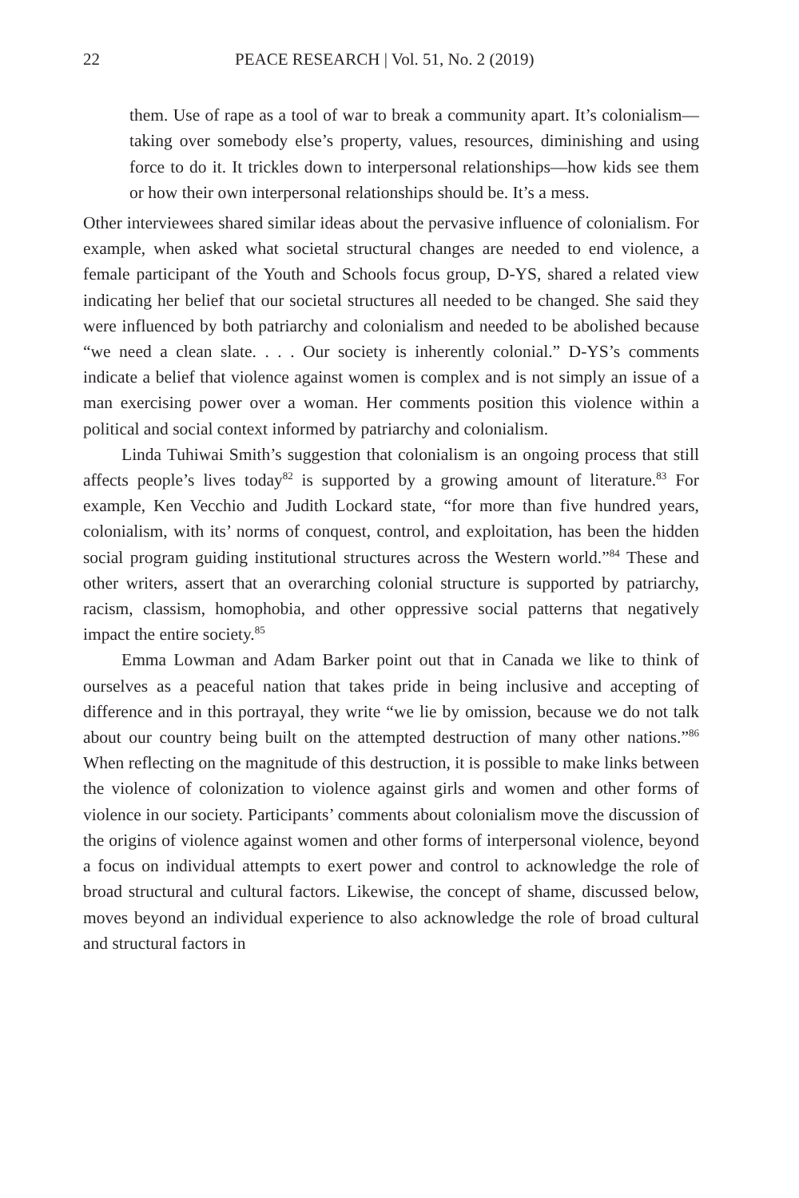22 PEACE RESEARCH | Vol. 51, No. 2 (2019)
them. Use of rape as a tool of war to break a community apart. It’s colonialism—taking over somebody else’s property, values, resources, diminishing and using force to do it. It trickles down to interpersonal relationships—how kids see them or how their own interpersonal relationships should be. It’s a mess.
Other interviewees shared similar ideas about the pervasive influence of colonialism. For example, when asked what societal structural changes are needed to end violence, a female participant of the Youth and Schools focus group, D-YS, shared a related view indicating her belief that our societal structures all needed to be changed. She said they were influenced by both patriarchy and colonialism and needed to be abolished because “we need a clean slate. . . . Our society is inherently colonial.” D-YS’s comments indicate a belief that violence against women is complex and is not simply an issue of a man exercising power over a woman. Her comments position this violence within a political and social context informed by patriarchy and colonialism.
Linda Tuhiwai Smith’s suggestion that colonialism is an ongoing process that still affects people’s lives today<sup>82</sup> is supported by a growing amount of literature.<sup>83</sup> For example, Ken Vecchio and Judith Lockard state, “for more than five hundred years, colonialism, with its’ norms of conquest, control, and exploitation, has been the hidden social program guiding institutional structures across the Western world.”<sup>84</sup> These and other writers, assert that an overarching colonial structure is supported by patriarchy, racism, classism, homophobia, and other oppressive social patterns that negatively impact the entire society.<sup>85</sup>
Emma Lowman and Adam Barker point out that in Canada we like to think of ourselves as a peaceful nation that takes pride in being inclusive and accepting of difference and in this portrayal, they write “we lie by omission, because we do not talk about our country being built on the attempted destruction of many other nations.”<sup>86</sup> When reflecting on the magnitude of this destruction, it is possible to make links between the violence of colonization to violence against girls and women and other forms of violence in our society. Participants’ comments about colonialism move the discussion of the origins of violence against women and other forms of interpersonal violence, beyond a focus on individual attempts to exert power and control to acknowledge the role of broad structural and cultural factors. Likewise, the concept of shame, discussed below, moves beyond an individual experience to also acknowledge the role of broad cultural and structural factors in